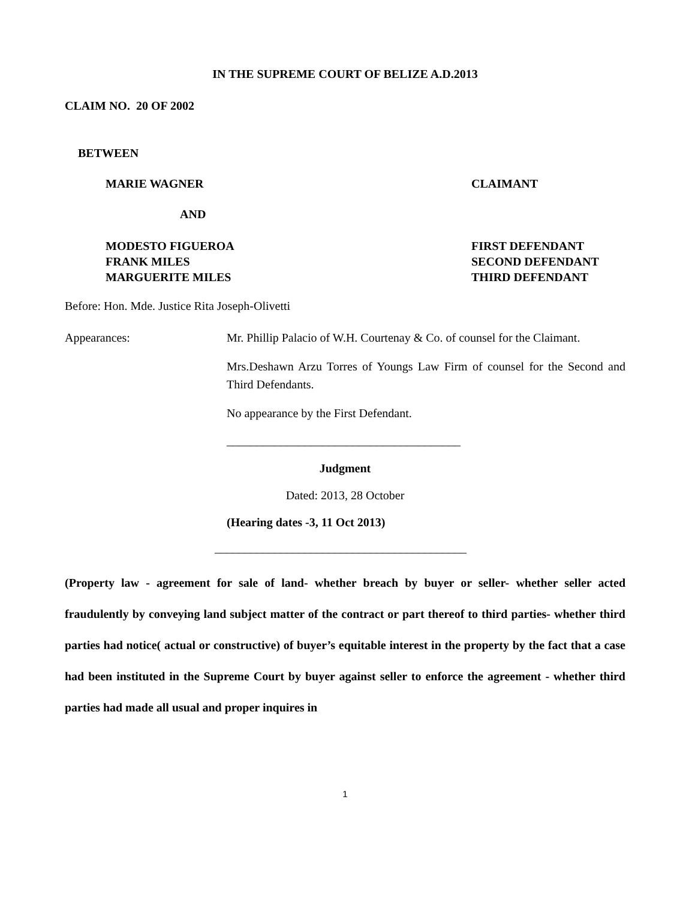IN THE SUPREME COURT OF BELIZE A.D.2013
CLAIM NO. 20 OF 2002
BETWEEN
MARIE WAGNER CLAIMANT
AND
MODESTO FIGUEROA
FRANK MILES
MARGUERITE MILES
FIRST DEFENDANT
SECOND DEFENDANT
THIRD DEFENDANT
Before: Hon. Mde. Justice Rita Joseph-Olivetti
Appearances: Mr. Phillip Palacio of W.H. Courtenay & Co. of counsel for the Claimant.
Mrs.Deshawn Arzu Torres of Youngs Law Firm of counsel for the Second and Third Defendants.
No appearance by the First Defendant.
_______________________________________
Judgment
Dated: 2013, 28 October
(Hearing dates -3, 11 Oct 2013)
__________________________________________
(Property law - agreement for sale of land- whether breach by buyer or seller- whether seller acted fraudulently by conveying land subject matter of the contract or part thereof to third parties- whether third parties had notice( actual or constructive) of buyer’s equitable interest in the property by the fact that a case had been instituted in the Supreme Court by buyer against seller to enforce the agreement - whether third parties had made all usual and proper inquires in
1